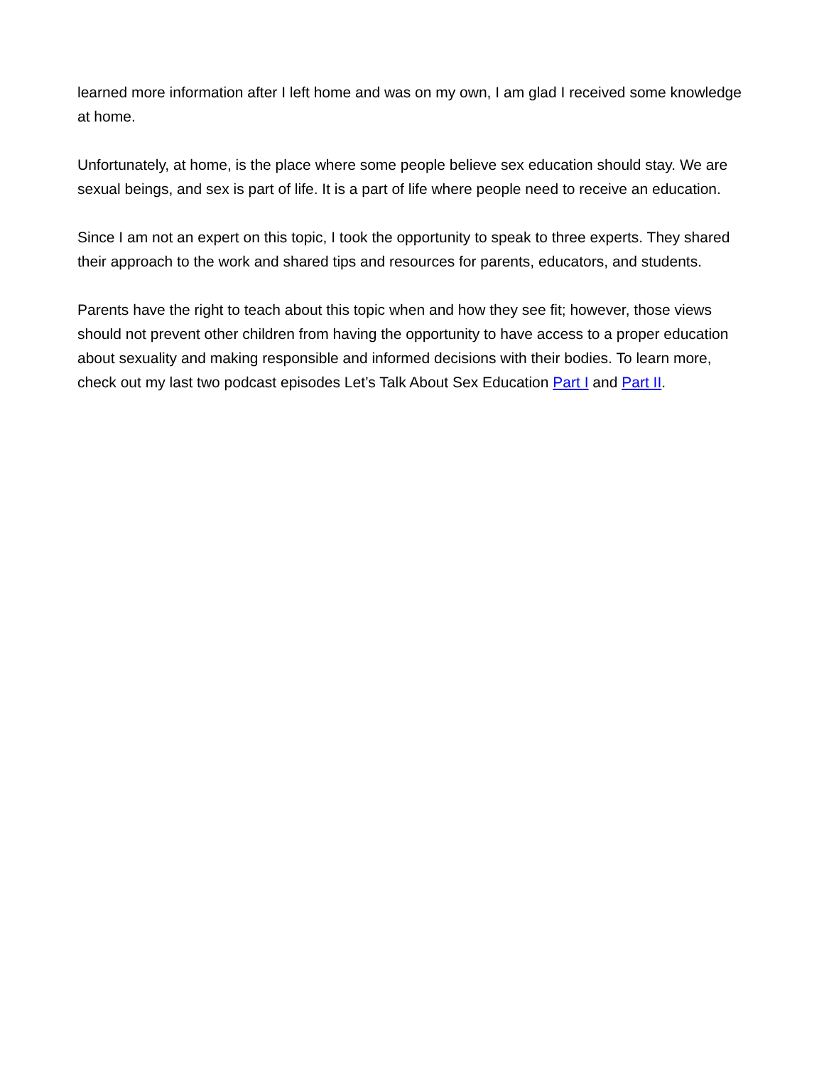learned more information after I left home and was on my own, I am glad I received some knowledge at home.
Unfortunately, at home, is the place where some people believe sex education should stay. We are sexual beings, and sex is part of life. It is a part of life where people need to receive an education.
Since I am not an expert on this topic, I took the opportunity to speak to three experts. They shared their approach to the work and shared tips and resources for parents, educators, and students.
Parents have the right to teach about this topic when and how they see fit; however, those views should not prevent other children from having the opportunity to have access to a proper education about sexuality and making responsible and informed decisions with their bodies. To learn more, check out my last two podcast episodes Let’s Talk About Sex Education Part I and Part II.